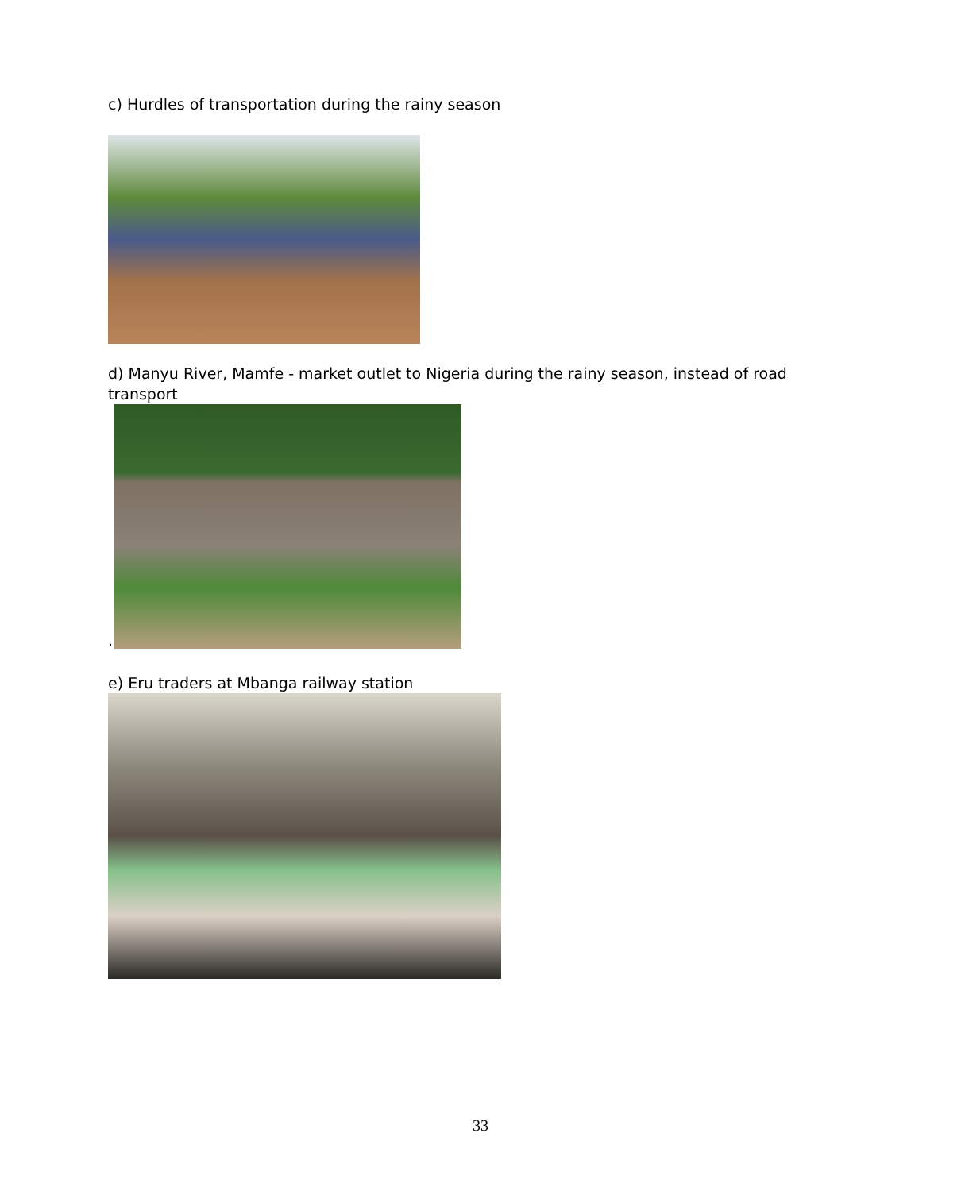c) Hurdles of transportation during the rainy season
d) Manyu River, Mamfe - market outlet to Nigeria during the rainy season, instead of road transport
.
e) Eru traders at Mbanga railway station
33